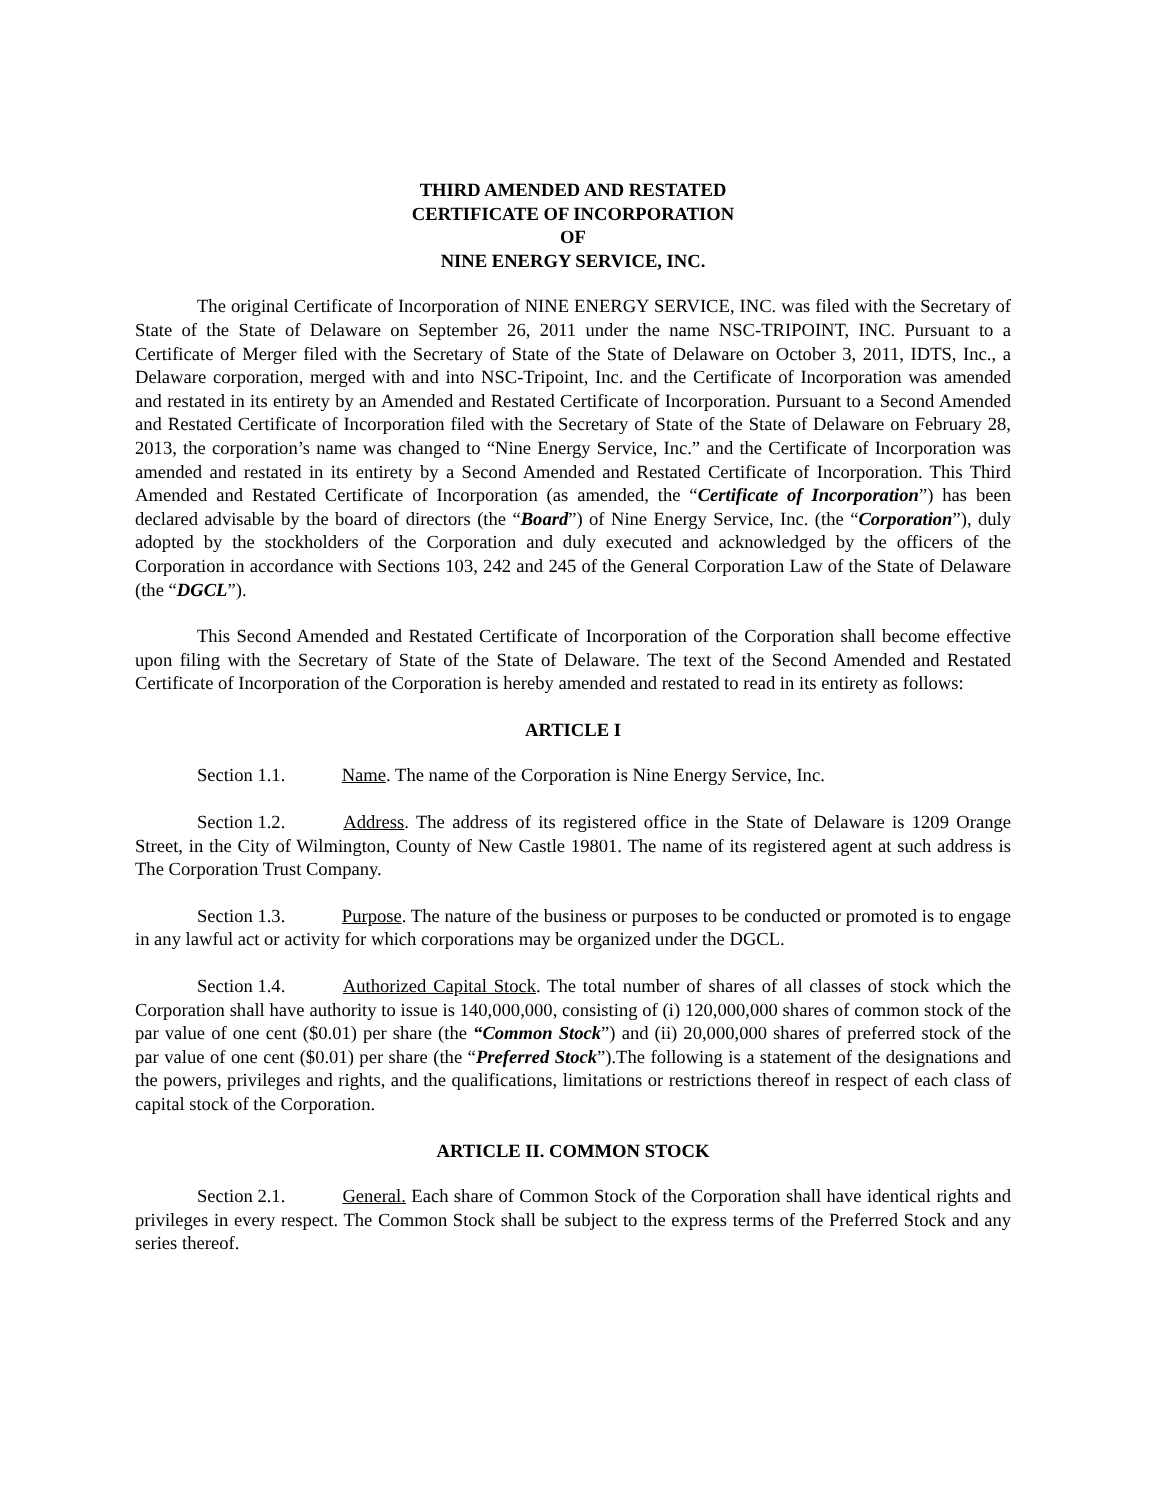THIRD AMENDED AND RESTATED
CERTIFICATE OF INCORPORATION
OF
NINE ENERGY SERVICE, INC.
The original Certificate of Incorporation of NINE ENERGY SERVICE, INC. was filed with the Secretary of State of the State of Delaware on September 26, 2011 under the name NSC-TRIPOINT, INC. Pursuant to a Certificate of Merger filed with the Secretary of State of the State of Delaware on October 3, 2011, IDTS, Inc., a Delaware corporation, merged with and into NSC-Tripoint, Inc. and the Certificate of Incorporation was amended and restated in its entirety by an Amended and Restated Certificate of Incorporation. Pursuant to a Second Amended and Restated Certificate of Incorporation filed with the Secretary of State of the State of Delaware on February 28, 2013, the corporation’s name was changed to “Nine Energy Service, Inc.” and the Certificate of Incorporation was amended and restated in its entirety by a Second Amended and Restated Certificate of Incorporation. This Third Amended and Restated Certificate of Incorporation (as amended, the “Certificate of Incorporation”) has been declared advisable by the board of directors (the “Board”) of Nine Energy Service, Inc. (the “Corporation”), duly adopted by the stockholders of the Corporation and duly executed and acknowledged by the officers of the Corporation in accordance with Sections 103, 242 and 245 of the General Corporation Law of the State of Delaware (the “DGCL”).
This Second Amended and Restated Certificate of Incorporation of the Corporation shall become effective upon filing with the Secretary of State of the State of Delaware. The text of the Second Amended and Restated Certificate of Incorporation of the Corporation is hereby amended and restated to read in its entirety as follows:
ARTICLE I
Section 1.1. Name. The name of the Corporation is Nine Energy Service, Inc.
Section 1.2. Address. The address of its registered office in the State of Delaware is 1209 Orange Street, in the City of Wilmington, County of New Castle 19801. The name of its registered agent at such address is The Corporation Trust Company.
Section 1.3. Purpose. The nature of the business or purposes to be conducted or promoted is to engage in any lawful act or activity for which corporations may be organized under the DGCL.
Section 1.4. Authorized Capital Stock. The total number of shares of all classes of stock which the Corporation shall have authority to issue is 140,000,000, consisting of (i) 120,000,000 shares of common stock of the par value of one cent ($0.01) per share (the “Common Stock”) and (ii) 20,000,000 shares of preferred stock of the par value of one cent ($0.01) per share (the “Preferred Stock”).The following is a statement of the designations and the powers, privileges and rights, and the qualifications, limitations or restrictions thereof in respect of each class of capital stock of the Corporation.
ARTICLE II. COMMON STOCK
Section 2.1. General. Each share of Common Stock of the Corporation shall have identical rights and privileges in every respect. The Common Stock shall be subject to the express terms of the Preferred Stock and any series thereof.